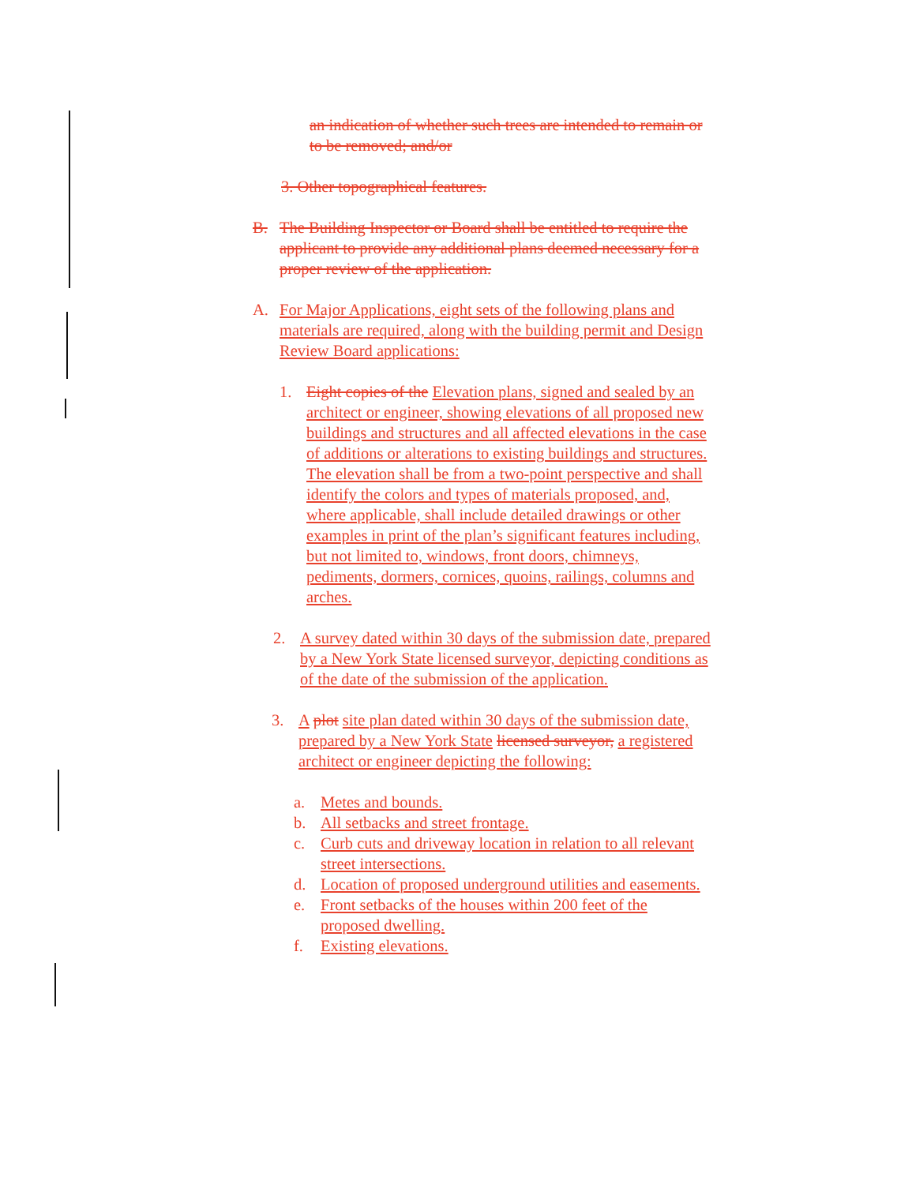an indication of whether such trees are intended to remain or to be removed; and/or
3. Other topographical features.
B. The Building Inspector or Board shall be entitled to require the applicant to provide any additional plans deemed necessary for a proper review of the application.
A. For Major Applications, eight sets of the following plans and materials are required, along with the building permit and Design Review Board applications:
1. Eight copies of the Elevation plans, signed and sealed by an architect or engineer, showing elevations of all proposed new buildings and structures and all affected elevations in the case of additions or alterations to existing buildings and structures. The elevation shall be from a two-point perspective and shall identify the colors and types of materials proposed, and, where applicable, shall include detailed drawings or other examples in print of the plan’s significant features including, but not limited to, windows, front doors, chimneys, pediments, dormers, cornices, quoins, railings, columns and arches.
2. A survey dated within 30 days of the submission date, prepared by a New York State licensed surveyor, depicting conditions as of the date of the submission of the application.
3. A plot site plan dated within 30 days of the submission date, prepared by a New York State licensed surveyor, a registered architect or engineer depicting the following:
a. Metes and bounds.
b. All setbacks and street frontage.
c. Curb cuts and driveway location in relation to all relevant street intersections.
d. Location of proposed underground utilities and easements.
e. Front setbacks of the houses within 200 feet of the proposed dwelling.
f. Existing elevations.